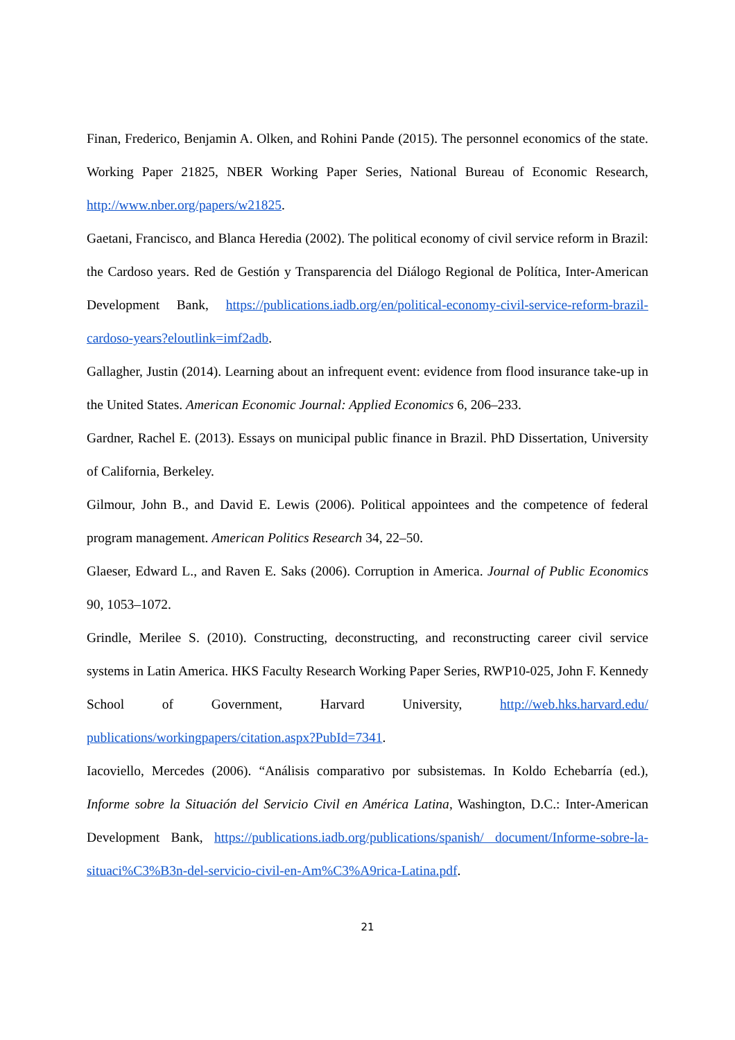Finan, Frederico, Benjamin A. Olken, and Rohini Pande (2015). The personnel economics of the state. Working Paper 21825, NBER Working Paper Series, National Bureau of Economic Research, http://www.nber.org/papers/w21825.
Gaetani, Francisco, and Blanca Heredia (2002). The political economy of civil service reform in Brazil: the Cardoso years. Red de Gestión y Transparencia del Diálogo Regional de Política, Inter-American Development Bank, https://publications.iadb.org/en/political-economy-civil-service-reform-brazil-cardoso-years?eloutlink=imf2adb.
Gallagher, Justin (2014). Learning about an infrequent event: evidence from flood insurance take-up in the United States. American Economic Journal: Applied Economics 6, 206–233.
Gardner, Rachel E. (2013). Essays on municipal public finance in Brazil. PhD Dissertation, University of California, Berkeley.
Gilmour, John B., and David E. Lewis (2006). Political appointees and the competence of federal program management. American Politics Research 34, 22–50.
Glaeser, Edward L., and Raven E. Saks (2006). Corruption in America. Journal of Public Economics 90, 1053–1072.
Grindle, Merilee S. (2010). Constructing, deconstructing, and reconstructing career civil service systems in Latin America. HKS Faculty Research Working Paper Series, RWP10-025, John F. Kennedy School of Government, Harvard University, http://web.hks.harvard.edu/ publications/workingpapers/citation.aspx?PubId=7341.
Iacoviello, Mercedes (2006). “Análisis comparativo por subsistemas. In Koldo Echebarría (ed.), Informe sobre la Situación del Servicio Civil en América Latina, Washington, D.C.: Inter-American Development Bank, https://publications.iadb.org/publications/spanish/ document/Informe-sobre-la-situaci%C3%B3n-del-servicio-civil-en-Am%C3%A9rica-Latina.pdf.
21